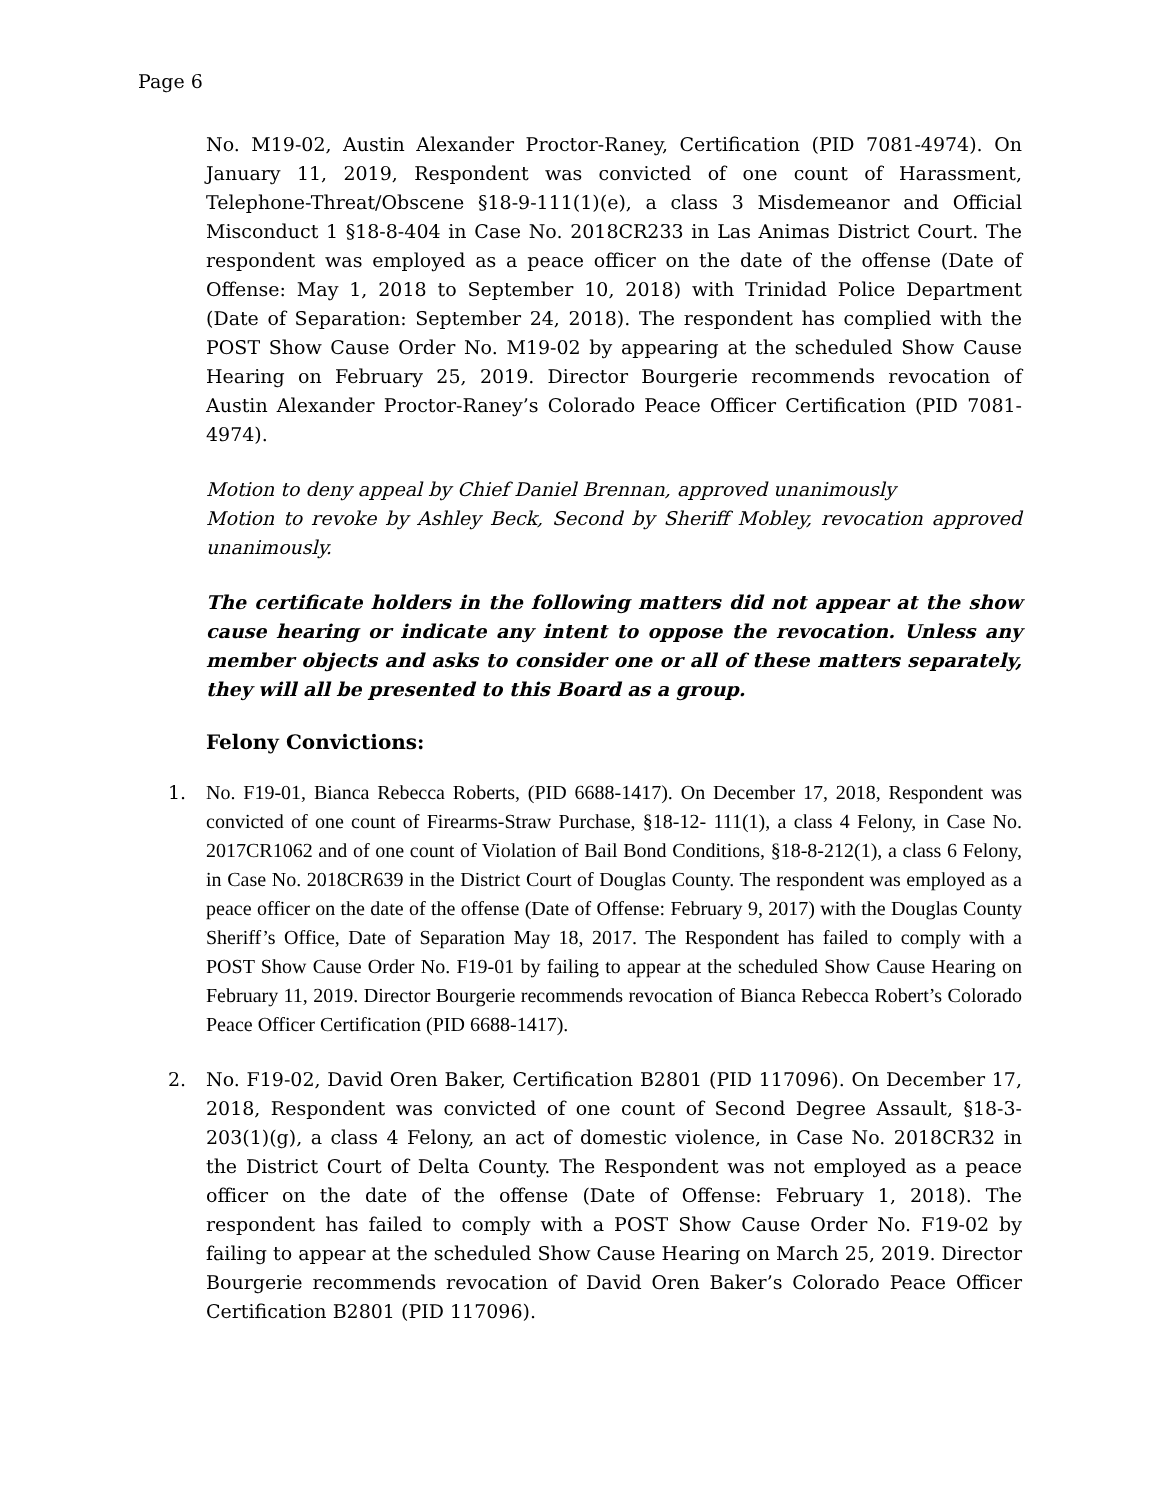Page 6
No. M19-02, Austin Alexander Proctor-Raney, Certification (PID 7081-4974). On January 11, 2019, Respondent was convicted of one count of Harassment, Telephone-Threat/Obscene §18-9-111(1)(e), a class 3 Misdemeanor and Official Misconduct 1 §18-8-404 in Case No. 2018CR233 in Las Animas District Court. The respondent was employed as a peace officer on the date of the offense (Date of Offense: May 1, 2018 to September 10, 2018) with Trinidad Police Department (Date of Separation: September 24, 2018). The respondent has complied with the POST Show Cause Order No. M19-02 by appearing at the scheduled Show Cause Hearing on February 25, 2019. Director Bourgerie recommends revocation of Austin Alexander Proctor-Raney’s Colorado Peace Officer Certification (PID 7081- 4974).
Motion to deny appeal by Chief Daniel Brennan, approved unanimously
Motion to revoke by Ashley Beck, Second by Sheriff Mobley, revocation approved unanimously.
The certificate holders in the following matters did not appear at the show cause hearing or indicate any intent to oppose the revocation. Unless any member objects and asks to consider one or all of these matters separately, they will all be presented to this Board as a group.
Felony Convictions:
1. No. F19-01, Bianca Rebecca Roberts, (PID 6688-1417). On December 17, 2018, Respondent was convicted of one count of Firearms-Straw Purchase, §18-12- 111(1), a class 4 Felony, in Case No. 2017CR1062 and of one count of Violation of Bail Bond Conditions, §18-8-212(1), a class 6 Felony, in Case No. 2018CR639 in the District Court of Douglas County. The respondent was employed as a peace officer on the date of the offense (Date of Offense: February 9, 2017) with the Douglas County Sheriff’s Office, Date of Separation May 18, 2017. The Respondent has failed to comply with a POST Show Cause Order No. F19-01 by failing to appear at the scheduled Show Cause Hearing on February 11, 2019. Director Bourgerie recommends revocation of Bianca Rebecca Robert’s Colorado Peace Officer Certification (PID 6688-1417).
2. No. F19-02, David Oren Baker, Certification B2801 (PID 117096). On December 17, 2018, Respondent was convicted of one count of Second Degree Assault, §18-3-203(1)(g), a class 4 Felony, an act of domestic violence, in Case No. 2018CR32 in the District Court of Delta County. The Respondent was not employed as a peace officer on the date of the offense (Date of Offense: February 1, 2018). The respondent has failed to comply with a POST Show Cause Order No. F19-02 by failing to appear at the scheduled Show Cause Hearing on March 25, 2019. Director Bourgerie recommends revocation of David Oren Baker’s Colorado Peace Officer Certification B2801 (PID 117096).